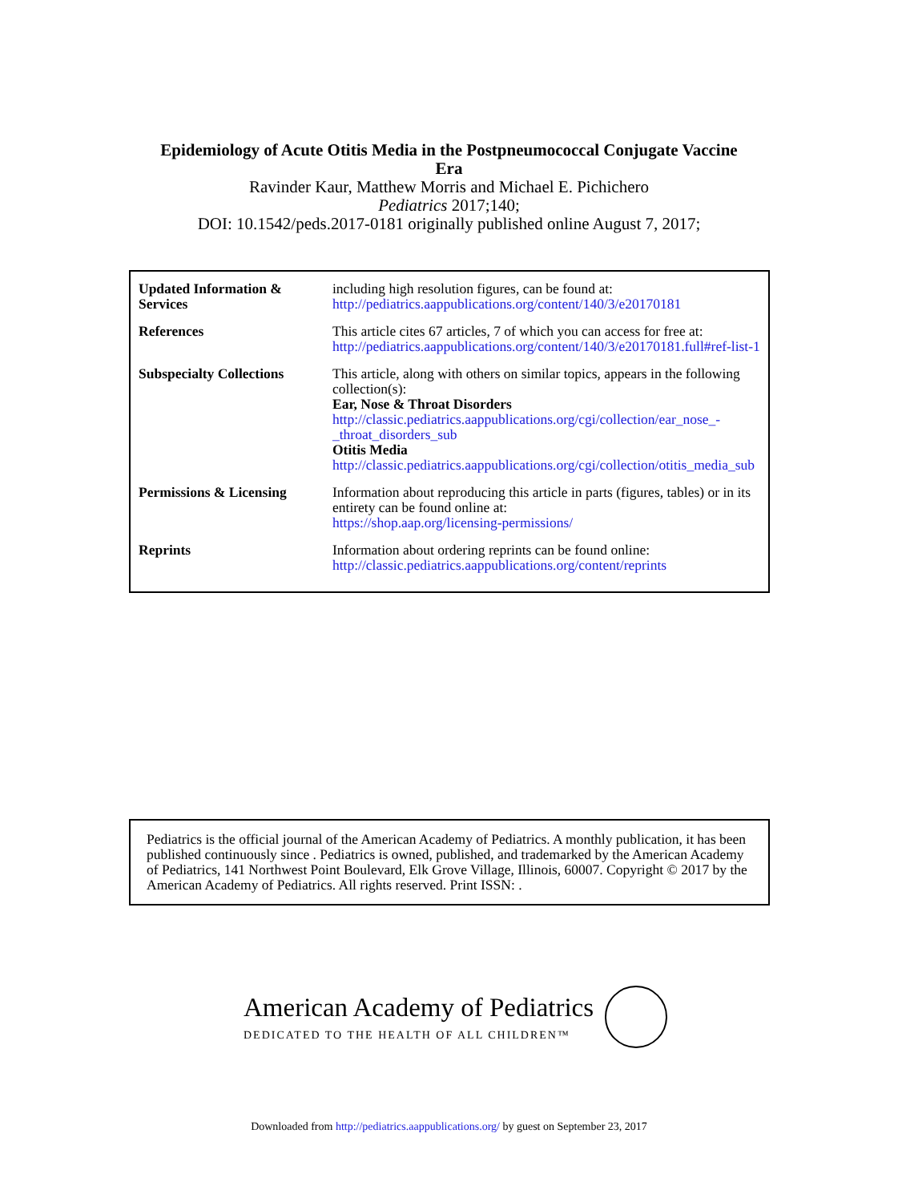Epidemiology of Acute Otitis Media in the Postpneumococcal Conjugate Vaccine
Era
Ravinder Kaur, Matthew Morris and Michael E. Pichichero
Pediatrics 2017;140;
DOI: 10.1542/peds.2017-0181 originally published online August 7, 2017;
| Updated Information & Services | including high resolution figures, can be found at: http://pediatrics.aappublications.org/content/140/3/e20170181 |
| References | This article cites 67 articles, 7 of which you can access for free at: http://pediatrics.aappublications.org/content/140/3/e20170181.full#ref-list-1 |
| Subspecialty Collections | This article, along with others on similar topics, appears in the following collection(s): Ear, Nose & Throat Disorders http://classic.pediatrics.aappublications.org/cgi/collection/ear_nose_-_throat_disorders_sub Otitis Media http://classic.pediatrics.aappublications.org/cgi/collection/otitis_media_sub |
| Permissions & Licensing | Information about reproducing this article in parts (figures, tables) or in its entirety can be found online at: https://shop.aap.org/licensing-permissions/ |
| Reprints | Information about ordering reprints can be found online: http://classic.pediatrics.aappublications.org/content/reprints |
Pediatrics is the official journal of the American Academy of Pediatrics. A monthly publication, it has been published continuously since . Pediatrics is owned, published, and trademarked by the American Academy of Pediatrics, 141 Northwest Point Boulevard, Elk Grove Village, Illinois, 60007. Copyright © 2017 by the American Academy of Pediatrics. All rights reserved. Print ISSN: .
American Academy of Pediatrics
DEDICATED TO THE HEALTH OF ALL CHILDREN™
Downloaded from http://pediatrics.aappublications.org/ by guest on September 23, 2017